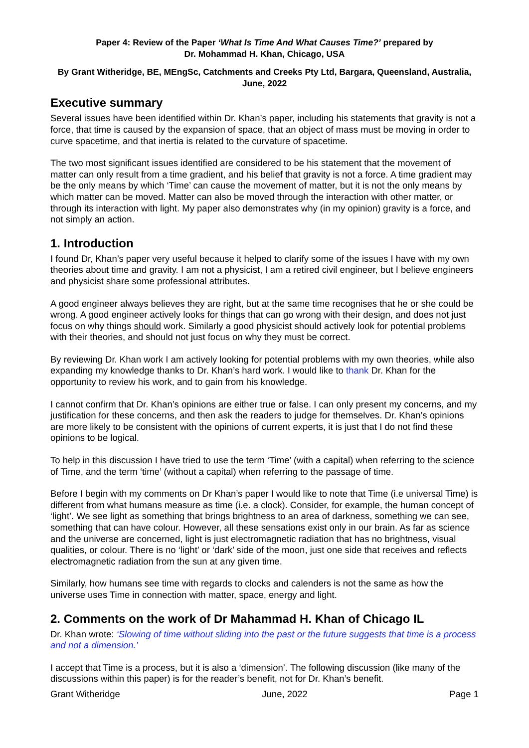Paper 4: Review of the Paper ‘What Is Time And What Causes Time?’ prepared by
Dr. Mohammad H. Khan, Chicago, USA
By Grant Witheridge, BE, MEngSc, Catchments and Creeks Pty Ltd, Bargara, Queensland, Australia, June, 2022
Executive summary
Several issues have been identified within Dr. Khan’s paper, including his statements that gravity is not a force, that time is caused by the expansion of space, that an object of mass must be moving in order to curve spacetime, and that inertia is related to the curvature of spacetime.
The two most significant issues identified are considered to be his statement that the movement of matter can only result from a time gradient, and his belief that gravity is not a force. A time gradient may be the only means by which ‘Time’ can cause the movement of matter, but it is not the only means by which matter can be moved. Matter can also be moved through the interaction with other matter, or through its interaction with light. My paper also demonstrates why (in my opinion) gravity is a force, and not simply an action.
1. Introduction
I found Dr, Khan’s paper very useful because it helped to clarify some of the issues I have with my own theories about time and gravity. I am not a physicist, I am a retired civil engineer, but I believe engineers and physicist share some professional attributes.
A good engineer always believes they are right, but at the same time recognises that he or she could be wrong. A good engineer actively looks for things that can go wrong with their design, and does not just focus on why things should work. Similarly a good physicist should actively look for potential problems with their theories, and should not just focus on why they must be correct.
By reviewing Dr. Khan work I am actively looking for potential problems with my own theories, while also expanding my knowledge thanks to Dr. Khan’s hard work. I would like to thank Dr. Khan for the opportunity to review his work, and to gain from his knowledge.
I cannot confirm that Dr. Khan’s opinions are either true or false. I can only present my concerns, and my justification for these concerns, and then ask the readers to judge for themselves. Dr. Khan’s opinions are more likely to be consistent with the opinions of current experts, it is just that I do not find these opinions to be logical.
To help in this discussion I have tried to use the term ‘Time’ (with a capital) when referring to the science of Time, and the term ‘time’ (without a capital) when referring to the passage of time.
Before I begin with my comments on Dr Khan’s paper I would like to note that Time (i.e universal Time) is different from what humans measure as time (i.e. a clock). Consider, for example, the human concept of ‘light’. We see light as something that brings brightness to an area of darkness, something we can see, something that can have colour. However, all these sensations exist only in our brain. As far as science and the universe are concerned, light is just electromagnetic radiation that has no brightness, visual qualities, or colour. There is no ‘light’ or ‘dark’ side of the moon, just one side that receives and reflects electromagnetic radiation from the sun at any given time.
Similarly, how humans see time with regards to clocks and calenders is not the same as how the universe uses Time in connection with matter, space, energy and light.
2. Comments on the work of Dr Mahammad H. Khan of Chicago IL
Dr. Khan wrote: ‘Slowing of time without sliding into the past or the future suggests that time is a process and not a dimension.’
I accept that Time is a process, but it is also a ‘dimension’. The following discussion (like many of the discussions within this paper) is for the reader’s benefit, not for Dr. Khan’s benefit.
Grant Witheridge June, 2022 Page 1